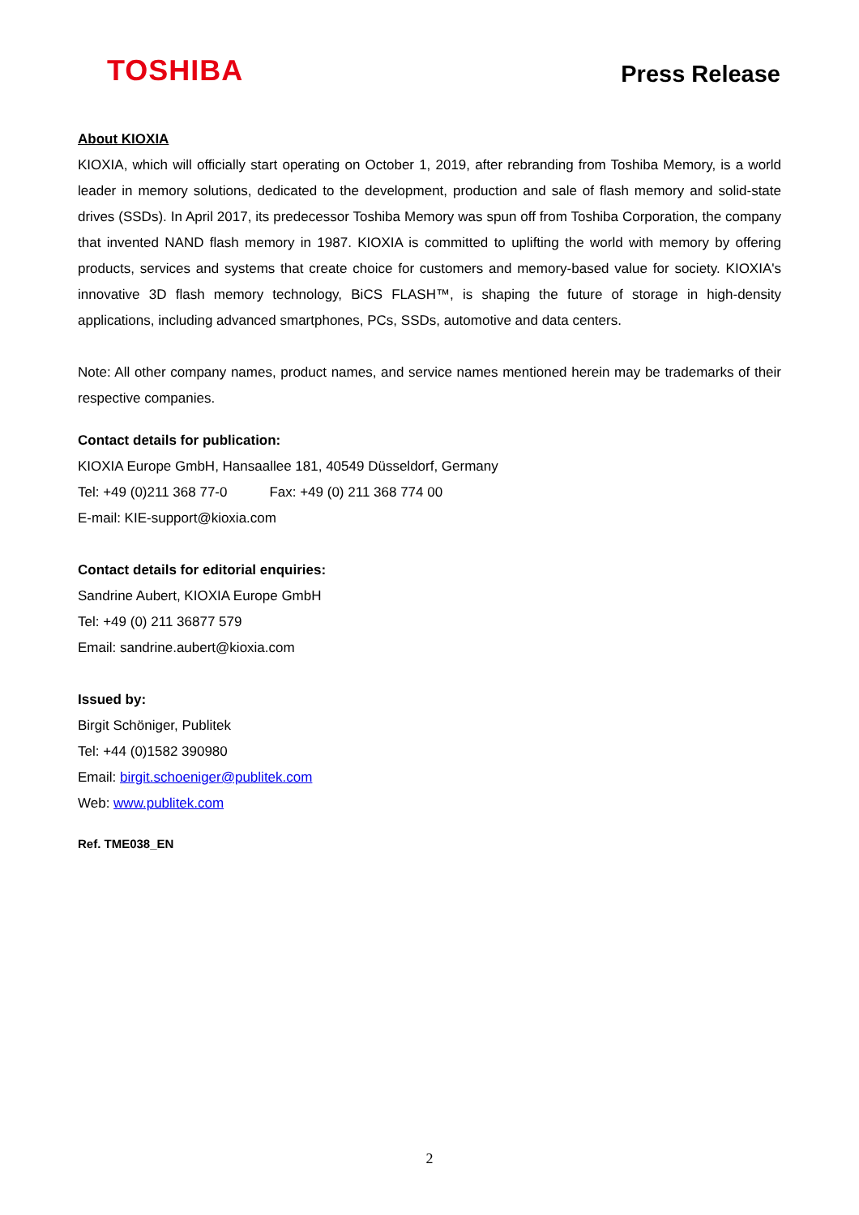TOSHIBA
Press Release
About KIOXIA
KIOXIA, which will officially start operating on October 1, 2019, after rebranding from Toshiba Memory, is a world leader in memory solutions, dedicated to the development, production and sale of flash memory and solid-state drives (SSDs). In April 2017, its predecessor Toshiba Memory was spun off from Toshiba Corporation, the company that invented NAND flash memory in 1987. KIOXIA is committed to uplifting the world with memory by offering products, services and systems that create choice for customers and memory-based value for society. KIOXIA's innovative 3D flash memory technology, BiCS FLASH™, is shaping the future of storage in high-density applications, including advanced smartphones, PCs, SSDs, automotive and data centers.
Note: All other company names, product names, and service names mentioned herein may be trademarks of their respective companies.
Contact details for publication:
KIOXIA Europe GmbH, Hansaallee 181, 40549 Düsseldorf, Germany
Tel: +49 (0)211 368 77-0 Fax: +49 (0) 211 368 774 00
E-mail: KIE-support@kioxia.com
Contact details for editorial enquiries:
Sandrine Aubert, KIOXIA Europe GmbH
Tel: +49 (0) 211 36877 579
Email: sandrine.aubert@kioxia.com
Issued by:
Birgit Schöniger, Publitek
Tel: +44 (0)1582 390980
Email: birgit.schoeniger@publitek.com
Web: www.publitek.com
Ref. TME038_EN
2